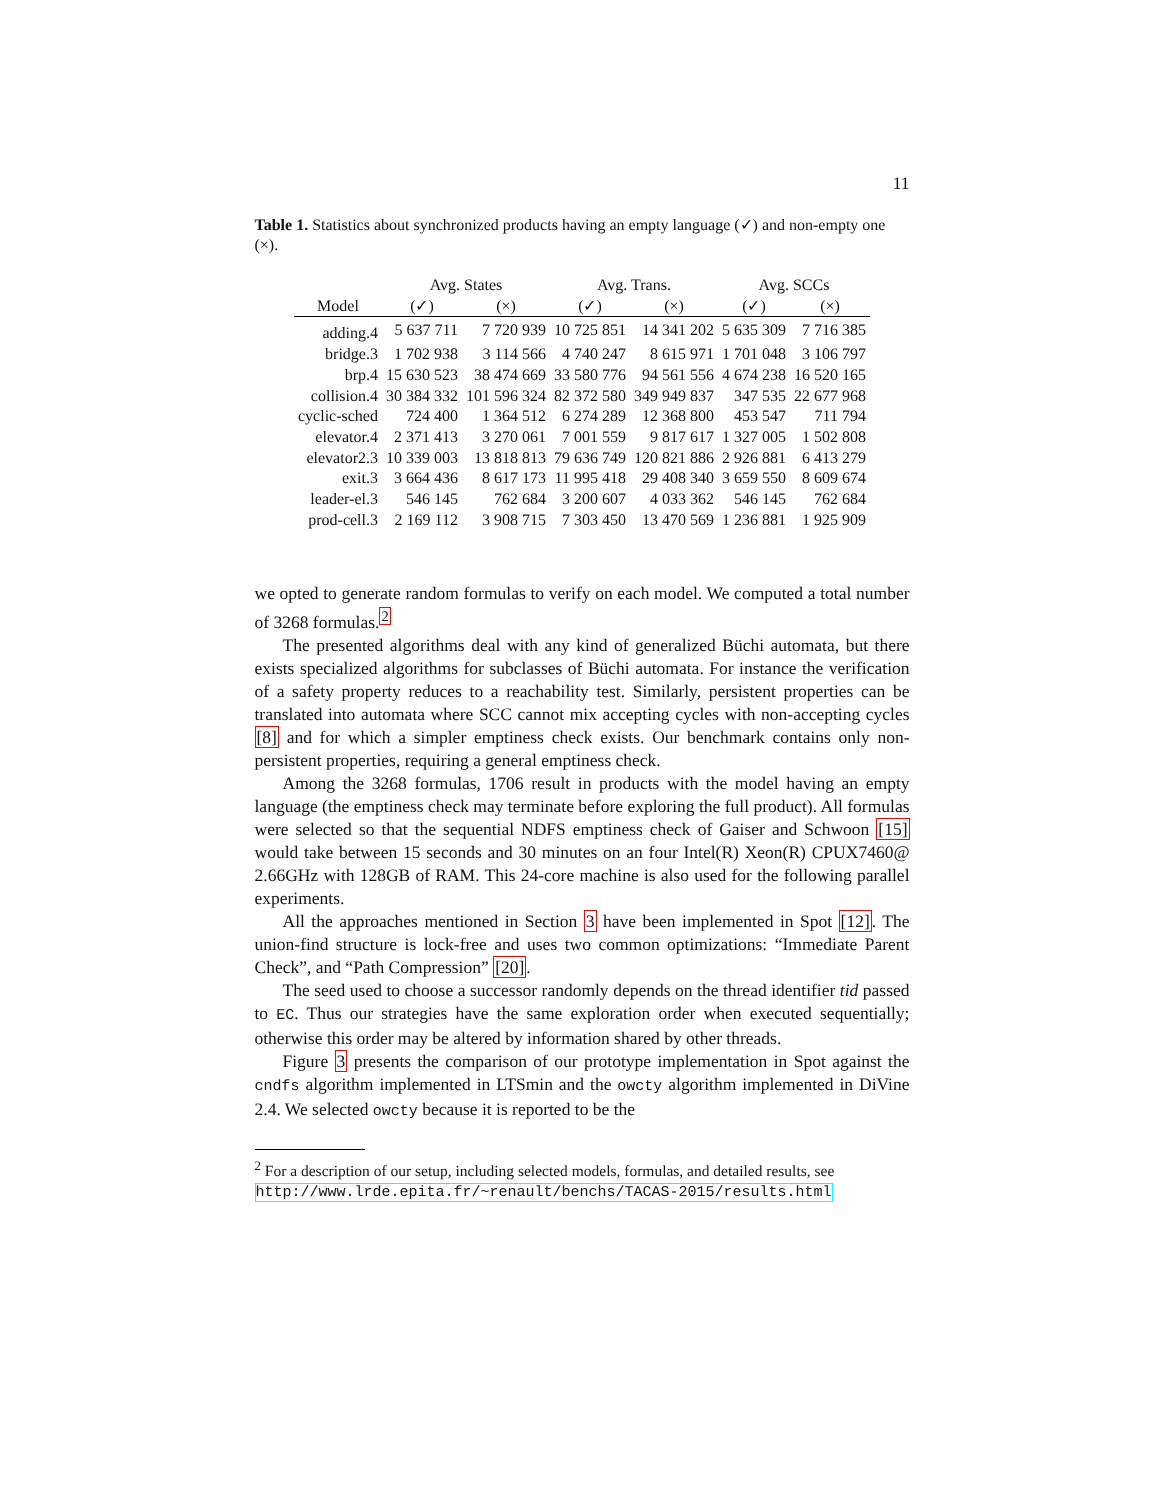11
Table 1. Statistics about synchronized products having an empty language (✓) and non-empty one (×).
| | Avg. States | | Avg. Trans. | | Avg. SCCs | |
| --- | --- | --- | --- | --- | --- | --- |
| Model | (✓) | (×) | (✓) | (×) | (✓) | (×) |
| adding.4 | 5 637 711 | 7 720 939 | 10 725 851 | 14 341 202 | 5 635 309 | 7 716 385 |
| bridge.3 | 1 702 938 | 3 114 566 | 4 740 247 | 8 615 971 | 1 701 048 | 3 106 797 |
| brp.4 | 15 630 523 | 38 474 669 | 33 580 776 | 94 561 556 | 4 674 238 | 16 520 165 |
| collision.4 | 30 384 332 | 101 596 324 | 82 372 580 | 349 949 837 | 347 535 | 22 677 968 |
| cyclic-sched | 724 400 | 1 364 512 | 6 274 289 | 12 368 800 | 453 547 | 711 794 |
| elevator.4 | 2 371 413 | 3 270 061 | 7 001 559 | 9 817 617 | 1 327 005 | 1 502 808 |
| elevator2.3 | 10 339 003 | 13 818 813 | 79 636 749 | 120 821 886 | 2 926 881 | 6 413 279 |
| exit.3 | 3 664 436 | 8 617 173 | 11 995 418 | 29 408 340 | 3 659 550 | 8 609 674 |
| leader-el.3 | 546 145 | 762 684 | 3 200 607 | 4 033 362 | 546 145 | 762 684 |
| prod-cell.3 | 2 169 112 | 3 908 715 | 7 303 450 | 13 470 569 | 1 236 881 | 1 925 909 |
we opted to generate random formulas to verify on each model. We computed a total number of 3268 formulas.<sup>2</sup>
The presented algorithms deal with any kind of generalized Büchi automata, but there exists specialized algorithms for subclasses of Büchi automata. For instance the verification of a safety property reduces to a reachability test. Similarly, persistent properties can be translated into automata where SCC cannot mix accepting cycles with non-accepting cycles [8] and for which a simpler emptiness check exists. Our benchmark contains only non-persistent properties, requiring a general emptiness check.
Among the 3268 formulas, 1706 result in products with the model having an empty language (the emptiness check may terminate before exploring the full product). All formulas were selected so that the sequential NDFS emptiness check of Gaiser and Schwoon [15] would take between 15 seconds and 30 minutes on an four Intel(R) Xeon(R) CPUX7460@ 2.66GHz with 128GB of RAM. This 24-core machine is also used for the following parallel experiments.
All the approaches mentioned in Section 3 have been implemented in Spot [12]. The union-find structure is lock-free and uses two common optimizations: “Immediate Parent Check”, and “Path Compression” [20].
The seed used to choose a successor randomly depends on the thread identifier tid passed to EC. Thus our strategies have the same exploration order when executed sequentially; otherwise this order may be altered by information shared by other threads.
Figure 3 presents the comparison of our prototype implementation in Spot against the cndfs algorithm implemented in LTSmin and the owcty algorithm implemented in DiVine 2.4. We selected owcty because it is reported to be the
<sup>2</sup> For a description of our setup, including selected models, formulas, and detailed results, see http://www.lrde.epita.fr/~renault/benchs/TACAS-2015/results.html